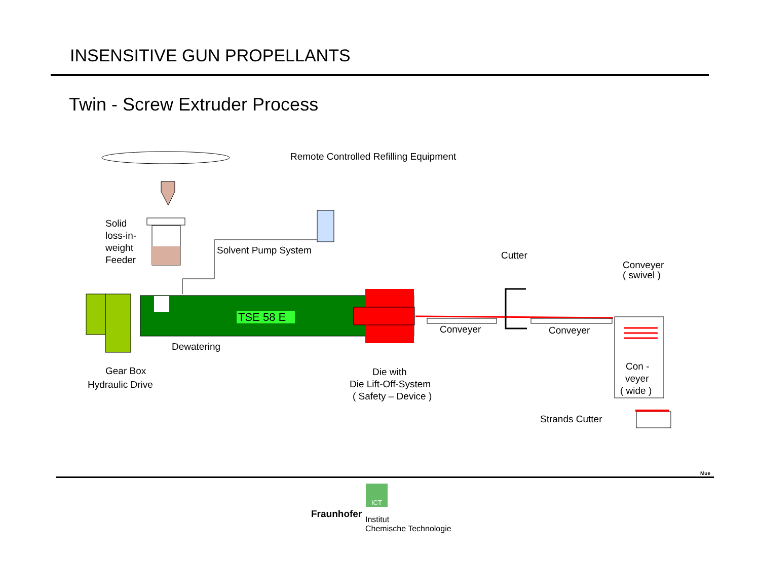INSENSITIVE GUN PROPELLANTS
Twin - Screw Extruder Process
TSE 58 E
Remote Controlled Refilling Equipment
Solid
loss-in-
weight
Feeder
Solvent Pump System
Cutter
Conveyer
( swivel )
Conveyer
Conveyer
Dewatering
Gear Box
Hydraulic Drive
Die with
Die Lift-Off-System
( Safety – Device )
Con -
veyer
( wide )
Strands Cutter
ICT
Mue
Fraunhofer
Institut
Chemische Technologie